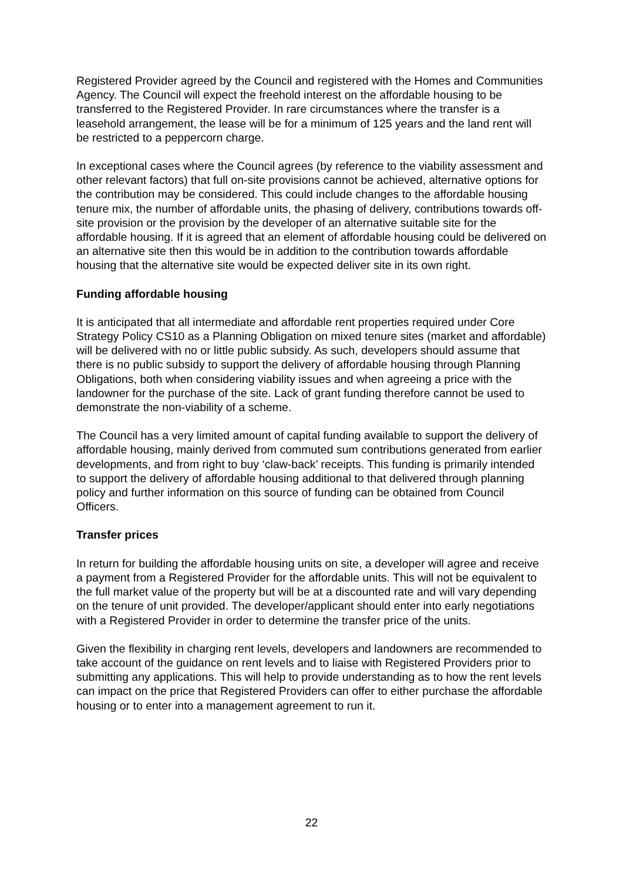Registered Provider agreed by the Council and registered with the Homes and Communities Agency. The Council will expect the freehold interest on the affordable housing to be transferred to the Registered Provider. In rare circumstances where the transfer is a leasehold arrangement, the lease will be for a minimum of 125 years and the land rent will be restricted to a peppercorn charge.
In exceptional cases where the Council agrees (by reference to the viability assessment and other relevant factors) that full on-site provisions cannot be achieved, alternative options for the contribution may be considered. This could include changes to the affordable housing tenure mix, the number of affordable units, the phasing of delivery, contributions towards off-site provision or the provision by the developer of an alternative suitable site for the affordable housing. If it is agreed that an element of affordable housing could be delivered on an alternative site then this would be in addition to the contribution towards affordable housing that the alternative site would be expected deliver site in its own right.
Funding affordable housing
It is anticipated that all intermediate and affordable rent properties required under Core Strategy Policy CS10 as a Planning Obligation on mixed tenure sites (market and affordable) will be delivered with no or little public subsidy. As such, developers should assume that there is no public subsidy to support the delivery of affordable housing through Planning Obligations, both when considering viability issues and when agreeing a price with the landowner for the purchase of the site. Lack of grant funding therefore cannot be used to demonstrate the non-viability of a scheme.
The Council has a very limited amount of capital funding available to support the delivery of affordable housing, mainly derived from commuted sum contributions generated from earlier developments, and from right to buy ‘claw-back’ receipts. This funding is primarily intended to support the delivery of affordable housing additional to that delivered through planning policy and further information on this source of funding can be obtained from Council Officers.
Transfer prices
In return for building the affordable housing units on site, a developer will agree and receive a payment from a Registered Provider for the affordable units. This will not be equivalent to the full market value of the property but will be at a discounted rate and will vary depending on the tenure of unit provided. The developer/applicant should enter into early negotiations with a Registered Provider in order to determine the transfer price of the units.
Given the flexibility in charging rent levels, developers and landowners are recommended to take account of the guidance on rent levels and to liaise with Registered Providers prior to submitting any applications. This will help to provide understanding as to how the rent levels can impact on the price that Registered Providers can offer to either purchase the affordable housing or to enter into a management agreement to run it.
22